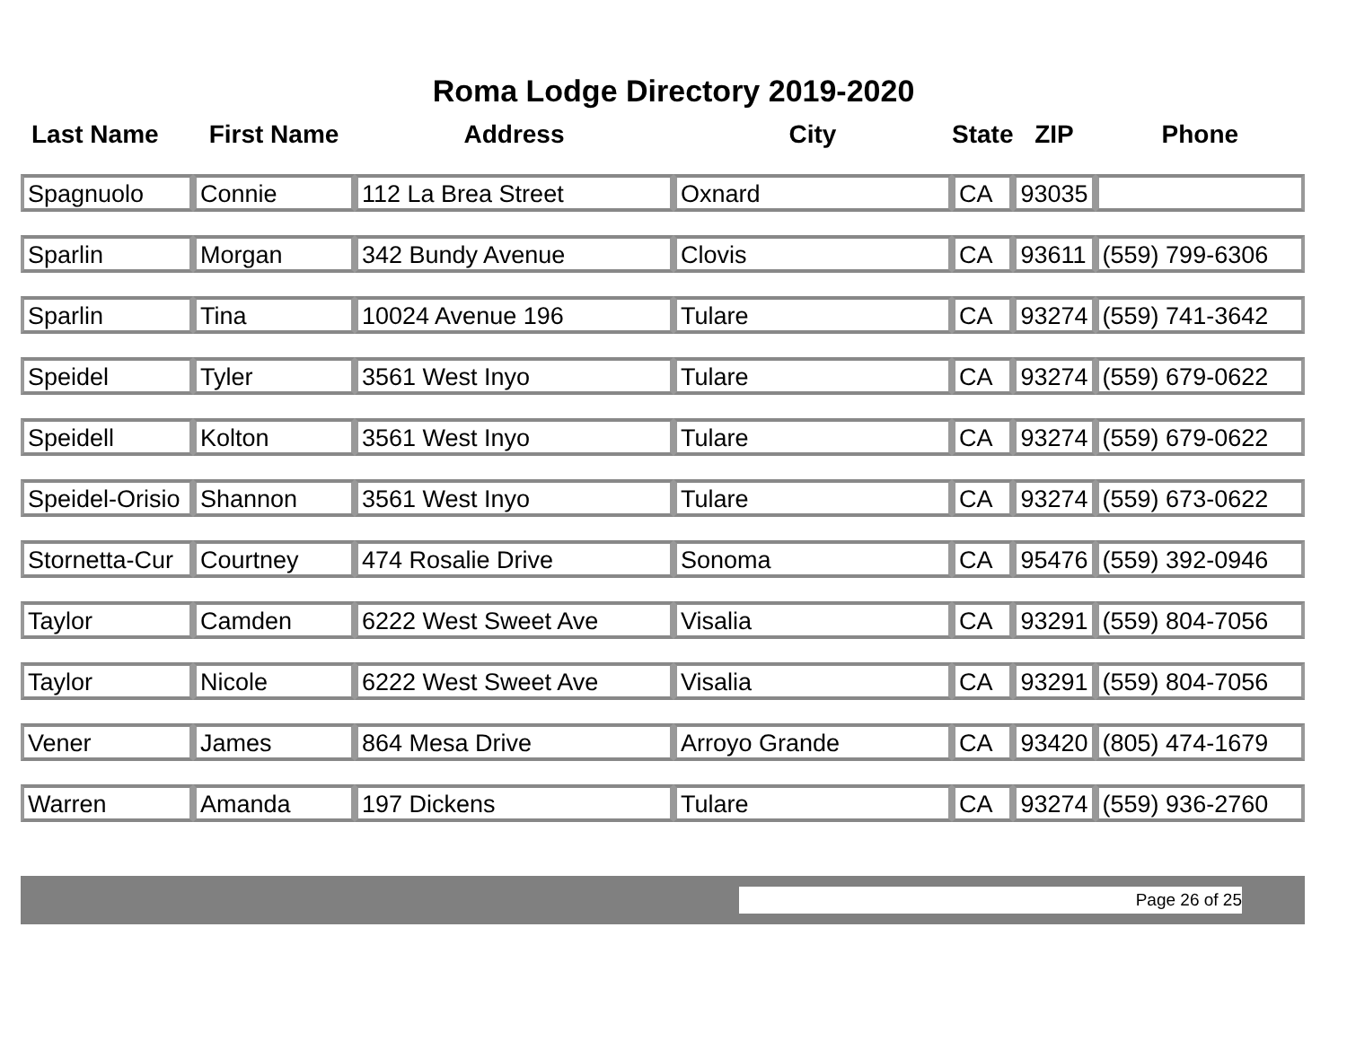Roma Lodge Directory 2019-2020
| Last Name | First Name | Address | City | State | ZIP | Phone |
| --- | --- | --- | --- | --- | --- | --- |
| Spagnuolo | Connie | 112 La Brea Street | Oxnard | CA | 93035 | |
| Sparlin | Morgan | 342 Bundy Avenue | Clovis | CA | 93611 | (559) 799-6306 |
| Sparlin | Tina | 10024 Avenue 196 | Tulare | CA | 93274 | (559) 741-3642 |
| Speidel | Tyler | 3561 West Inyo | Tulare | CA | 93274 | (559) 679-0622 |
| Speidell | Kolton | 3561 West Inyo | Tulare | CA | 93274 | (559) 679-0622 |
| Speidel-Orisio | Shannon | 3561 West Inyo | Tulare | CA | 93274 | (559) 673-0622 |
| Stornetta-Cur | Courtney | 474 Rosalie Drive | Sonoma | CA | 95476 | (559) 392-0946 |
| Taylor | Camden | 6222 West Sweet Ave | Visalia | CA | 93291 | (559) 804-7056 |
| Taylor | Nicole | 6222 West Sweet Ave | Visalia | CA | 93291 | (559) 804-7056 |
| Vener | James | 864 Mesa Drive | Arroyo Grande | CA | 93420 | (805) 474-1679 |
| Warren | Amanda | 197 Dickens | Tulare | CA | 93274 | (559) 936-2760 |
Page 26 of 25